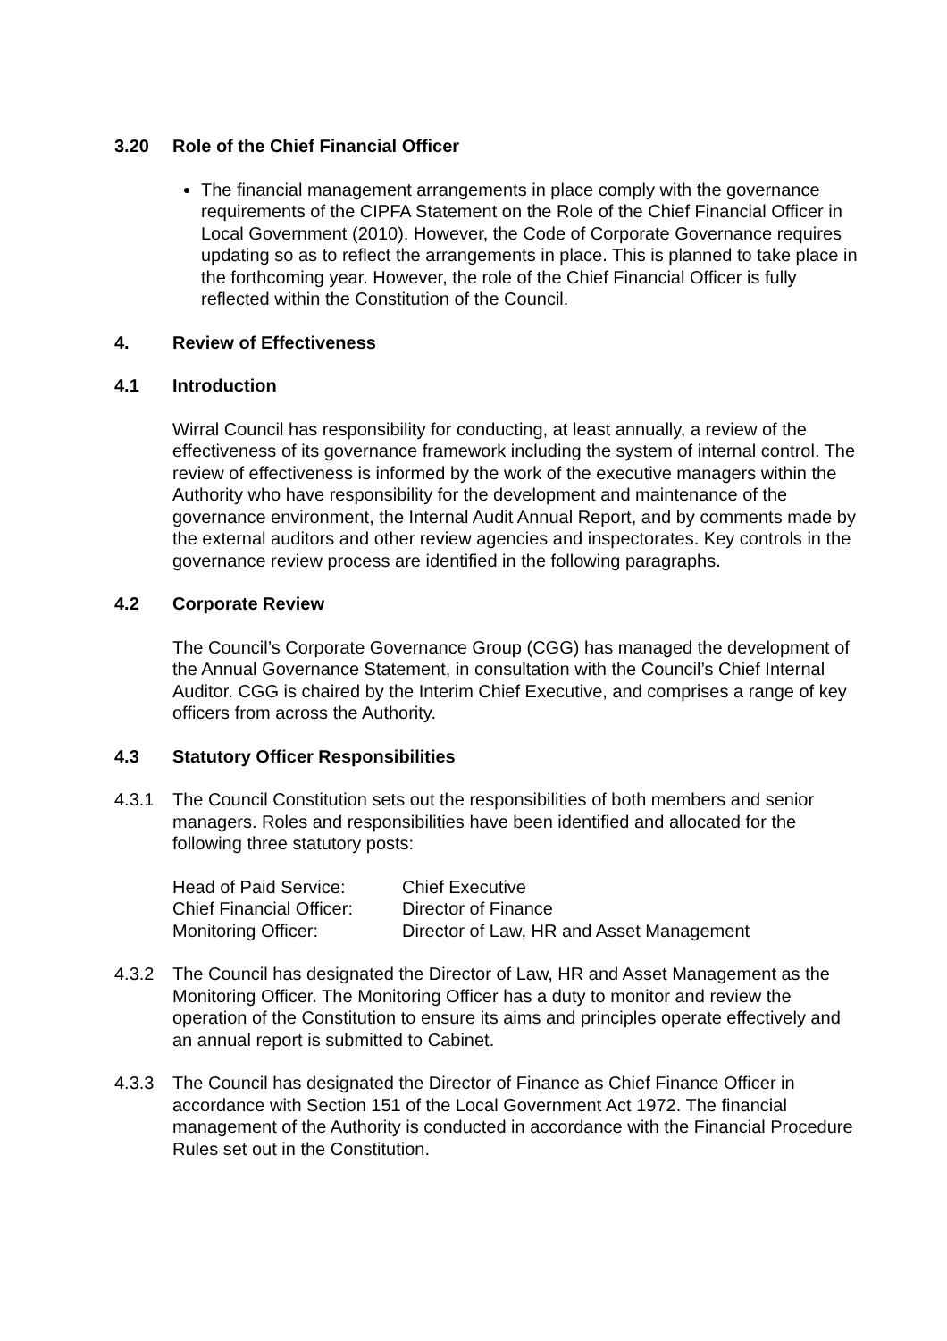3.20 Role of the Chief Financial Officer
The financial management arrangements in place comply with the governance requirements of the CIPFA Statement on the Role of the Chief Financial Officer in Local Government (2010). However, the Code of Corporate Governance requires updating so as to reflect the arrangements in place. This is planned to take place in the forthcoming year. However, the role of the Chief Financial Officer is fully reflected within the Constitution of the Council.
4. Review of Effectiveness
4.1 Introduction
Wirral Council has responsibility for conducting, at least annually, a review of the effectiveness of its governance framework including the system of internal control. The review of effectiveness is informed by the work of the executive managers within the Authority who have responsibility for the development and maintenance of the governance environment, the Internal Audit Annual Report, and by comments made by the external auditors and other review agencies and inspectorates. Key controls in the governance review process are identified in the following paragraphs.
4.2 Corporate Review
The Council’s Corporate Governance Group (CGG) has managed the development of the Annual Governance Statement, in consultation with the Council’s Chief Internal Auditor. CGG is chaired by the Interim Chief Executive, and comprises a range of key officers from across the Authority.
4.3 Statutory Officer Responsibilities
4.3.1 The Council Constitution sets out the responsibilities of both members and senior managers. Roles and responsibilities have been identified and allocated for the following three statutory posts:
| Head of Paid Service: | Chief Executive |
| Chief Financial Officer: | Director of Finance |
| Monitoring Officer: | Director of Law, HR and Asset Management |
4.3.2 The Council has designated the Director of Law, HR and Asset Management as the Monitoring Officer. The Monitoring Officer has a duty to monitor and review the operation of the Constitution to ensure its aims and principles operate effectively and an annual report is submitted to Cabinet.
4.3.3 The Council has designated the Director of Finance as Chief Finance Officer in accordance with Section 151 of the Local Government Act 1972. The financial management of the Authority is conducted in accordance with the Financial Procedure Rules set out in the Constitution.